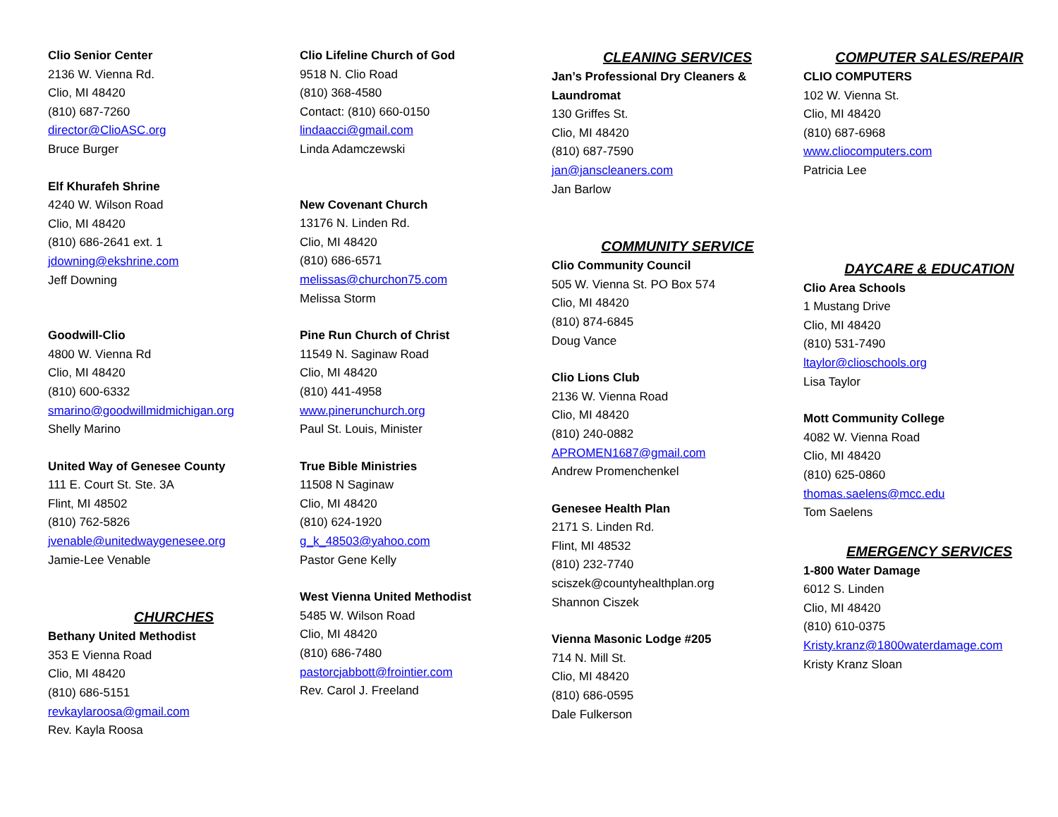Clio Senior Center
2136 W. Vienna Rd.
Clio, MI 48420
(810) 687-7260
director@ClioASC.org
Bruce Burger
Elf Khurafeh Shrine
4240 W. Wilson Road
Clio, MI 48420
(810) 686-2641 ext. 1
jdowning@ekshrine.com
Jeff Downing
Goodwill-Clio
4800 W. Vienna Rd
Clio, MI 48420
(810) 600-6332
smarino@goodwillmidmichigan.org
Shelly Marino
United Way of Genesee County
111 E. Court St. Ste. 3A
Flint, MI 48502
(810) 762-5826
jvenable@unitedwaygenesee.org
Jamie-Lee Venable
CHURCHES
Bethany United Methodist
353 E Vienna Road
Clio, MI 48420
(810) 686-5151
revkaylaroosa@gmail.com
Rev. Kayla Roosa
Clio Lifeline Church of God
9518 N. Clio Road
(810) 368-4580
Contact: (810) 660-0150
lindaacci@gmail.com
Linda Adamczewski
New Covenant Church
13176 N. Linden Rd.
Clio, MI 48420
(810) 686-6571
melissas@churchon75.com
Melissa Storm
Pine Run Church of Christ
11549 N. Saginaw Road
Clio, MI 48420
(810) 441-4958
www.pinerunchurch.org
Paul St. Louis, Minister
True Bible Ministries
11508 N Saginaw
Clio, MI 48420
(810) 624-1920
g_k_48503@yahoo.com
Pastor Gene Kelly
West Vienna United Methodist
5485 W. Wilson Road
Clio, MI 48420
(810) 686-7480
pastorcjabbott@frointier.com
Rev. Carol J. Freeland
CLEANING SERVICES
Jan’s Professional Dry Cleaners & Laundromat
130 Griffes St.
Clio, MI 48420
(810) 687-7590
jan@janscleaners.com
Jan Barlow
COMMUNITY SERVICE
Clio Community Council
505 W. Vienna St. PO Box 574
Clio, MI 48420
(810) 874-6845
Doug Vance
Clio Lions Club
2136 W. Vienna Road
Clio, MI 48420
(810) 240-0882
APROMEN1687@gmail.com
Andrew Promenchenkel
Genesee Health Plan
2171 S. Linden Rd.
Flint, MI 48532
(810) 232-7740
sciszek@countyhealthplan.org
Shannon Ciszek
Vienna Masonic Lodge #205
714 N. Mill St.
Clio, MI 48420
(810) 686-0595
Dale Fulkerson
COMPUTER SALES/REPAIR
CLIO COMPUTERS
102 W. Vienna St.
Clio, MI 48420
(810) 687-6968
www.cliocomputers.com
Patricia Lee
DAYCARE & EDUCATION
Clio Area Schools
1 Mustang Drive
Clio, MI 48420
(810) 531-7490
ltaylor@clioschools.org
Lisa Taylor
Mott Community College
4082 W. Vienna Road
Clio, MI 48420
(810) 625-0860
thomas.saelens@mcc.edu
Tom Saelens
EMERGENCY SERVICES
1-800 Water Damage
6012 S. Linden
Clio, MI 48420
(810) 610-0375
Kristy.kranz@1800waterdamage.com
Kristy Kranz Sloan